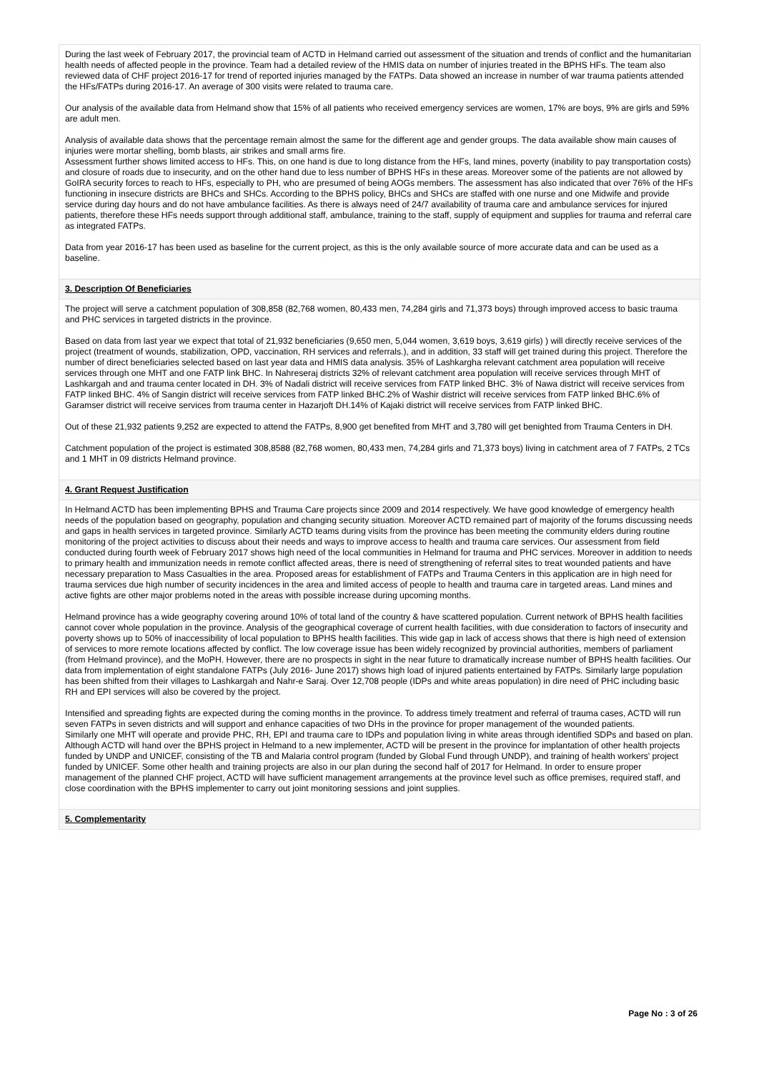During the last week of February 2017, the provincial team of ACTD in Helmand carried out assessment of the situation and trends of conflict and the humanitarian health needs of affected people in the province. Team had a detailed review of the HMIS data on number of injuries treated in the BPHS HFs. The team also reviewed data of CHF project 2016-17 for trend of reported injuries managed by the FATPs. Data showed an increase in number of war trauma patients attended the HFs/FATPs during 2016-17. An average of 300 visits were related to trauma care.
Our analysis of the available data from Helmand show that 15% of all patients who received emergency services are women, 17% are boys, 9% are girls and 59% are adult men.
Analysis of available data shows that the percentage remain almost the same for the different age and gender groups. The data available show main causes of injuries were mortar shelling, bomb blasts, air strikes and small arms fire.
Assessment further shows limited access to HFs. This, on one hand is due to long distance from the HFs, land mines, poverty (inability to pay transportation costs) and closure of roads due to insecurity, and on the other hand due to less number of BPHS HFs in these areas. Moreover some of the patients are not allowed by GoIRA security forces to reach to HFs, especially to PH, who are presumed of being AOGs members. The assessment has also indicated that over 76% of the HFs functioning in insecure districts are BHCs and SHCs. According to the BPHS policy, BHCs and SHCs are staffed with one nurse and one Midwife and provide service during day hours and do not have ambulance facilities. As there is always need of 24/7 availability of trauma care and ambulance services for injured patients, therefore these HFs needs support through additional staff, ambulance, training to the staff, supply of equipment and supplies for trauma and referral care as integrated FATPs.
Data from year 2016-17 has been used as baseline for the current project, as this is the only available source of more accurate data and can be used as a baseline.
3. Description Of Beneficiaries
The project will serve a catchment population of 308,858 (82,768 women, 80,433 men, 74,284 girls and 71,373 boys) through improved access to basic trauma and PHC services in targeted districts in the province.
Based on data from last year we expect that total of 21,932 beneficiaries (9,650 men, 5,044 women, 3,619 boys, 3,619 girls) ) will directly receive services of the project (treatment of wounds, stabilization, OPD, vaccination, RH services and referrals.), and in addition, 33 staff will get trained during this project. Therefore the number of direct beneficiaries selected based on last year data and HMIS data analysis. 35% of Lashkargha relevant catchment area population will receive services through one MHT and one FATP link BHC. In Nahreseraj districts 32% of relevant catchment area population will receive services through MHT of Lashkargah and and trauma center located in DH. 3% of Nadali district will receive services from FATP linked BHC. 3% of Nawa district will receive services from FATP linked BHC. 4% of Sangin district will receive services from FATP linked BHC.2% of Washir district will receive services from FATP linked BHC.6% of Garamser district will receive services from trauma center in Hazarjoft DH.14% of Kajaki district will receive services from FATP linked BHC.
Out of these 21,932 patients 9,252 are expected to attend the FATPs, 8,900 get benefited from MHT and 3,780 will get benighted from Trauma Centers in DH.
Catchment population of the project is estimated 308,8588 (82,768 women, 80,433 men, 74,284 girls and 71,373 boys) living in catchment area of 7 FATPs, 2 TCs and 1 MHT in 09 districts Helmand province.
4. Grant Request Justification
In Helmand ACTD has been implementing BPHS and Trauma Care projects since 2009 and 2014 respectively. We have good knowledge of emergency health needs of the population based on geography, population and changing security situation. Moreover ACTD remained part of majority of the forums discussing needs and gaps in health services in targeted province. Similarly ACTD teams during visits from the province has been meeting the community elders during routine monitoring of the project activities to discuss about their needs and ways to improve access to health and trauma care services. Our assessment from field conducted during fourth week of February 2017 shows high need of the local communities in Helmand for trauma and PHC services. Moreover in addition to needs to primary health and immunization needs in remote conflict affected areas, there is need of strengthening of referral sites to treat wounded patients and have necessary preparation to Mass Casualties in the area. Proposed areas for establishment of FATPs and Trauma Centers in this application are in high need for trauma services due high number of security incidences in the area and limited access of people to health and trauma care in targeted areas. Land mines and active fights are other major problems noted in the areas with possible increase during upcoming months.
Helmand province has a wide geography covering around 10% of total land of the country & have scattered population. Current network of BPHS health facilities cannot cover whole population in the province. Analysis of the geographical coverage of current health facilities, with due consideration to factors of insecurity and poverty shows up to 50% of inaccessibility of local population to BPHS health facilities. This wide gap in lack of access shows that there is high need of extension of services to more remote locations affected by conflict. The low coverage issue has been widely recognized by provincial authorities, members of parliament (from Helmand province), and the MoPH. However, there are no prospects in sight in the near future to dramatically increase number of BPHS health facilities. Our data from implementation of eight standalone FATPs (July 2016- June 2017) shows high load of injured patients entertained by FATPs. Similarly large population has been shifted from their villages to Lashkargah and Nahr-e Saraj. Over 12,708 people (IDPs and white areas population) in dire need of PHC including basic RH and EPI services will also be covered by the project.
Intensified and spreading fights are expected during the coming months in the province. To address timely treatment and referral of trauma cases, ACTD will run seven FATPs in seven districts and will support and enhance capacities of two DHs in the province for proper management of the wounded patients.
Similarly one MHT will operate and provide PHC, RH, EPI and trauma care to IDPs and population living in white areas through identified SDPs and based on plan.
Although ACTD will hand over the BPHS project in Helmand to a new implementer, ACTD will be present in the province for implantation of other health projects funded by UNDP and UNICEF, consisting of the TB and Malaria control program (funded by Global Fund through UNDP), and training of health workers' project funded by UNICEF. Some other health and training projects are also in our plan during the second half of 2017 for Helmand. In order to ensure proper management of the planned CHF project, ACTD will have sufficient management arrangements at the province level such as office premises, required staff, and close coordination with the BPHS implementer to carry out joint monitoring sessions and joint supplies.
5. Complementarity
Page No : 3 of 26